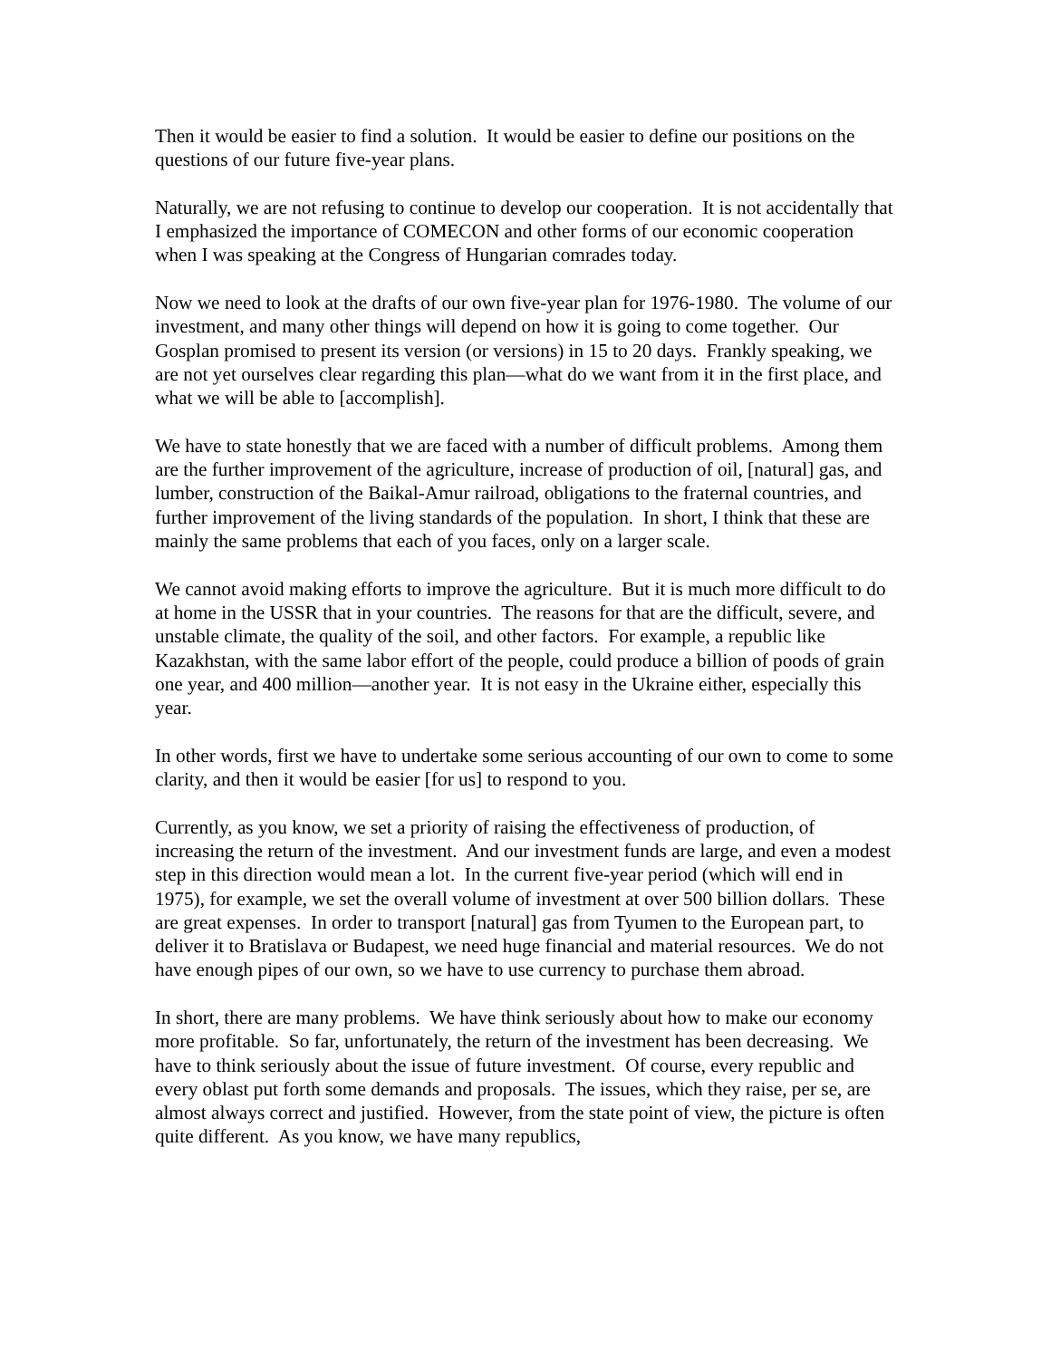Then it would be easier to find a solution. It would be easier to define our positions on the questions of our future five-year plans.
Naturally, we are not refusing to continue to develop our cooperation. It is not accidentally that I emphasized the importance of COMECON and other forms of our economic cooperation when I was speaking at the Congress of Hungarian comrades today.
Now we need to look at the drafts of our own five-year plan for 1976-1980. The volume of our investment, and many other things will depend on how it is going to come together. Our Gosplan promised to present its version (or versions) in 15 to 20 days. Frankly speaking, we are not yet ourselves clear regarding this plan—what do we want from it in the first place, and what we will be able to [accomplish].
We have to state honestly that we are faced with a number of difficult problems. Among them are the further improvement of the agriculture, increase of production of oil, [natural] gas, and lumber, construction of the Baikal-Amur railroad, obligations to the fraternal countries, and further improvement of the living standards of the population. In short, I think that these are mainly the same problems that each of you faces, only on a larger scale.
We cannot avoid making efforts to improve the agriculture. But it is much more difficult to do at home in the USSR that in your countries. The reasons for that are the difficult, severe, and unstable climate, the quality of the soil, and other factors. For example, a republic like Kazakhstan, with the same labor effort of the people, could produce a billion of poods of grain one year, and 400 million—another year. It is not easy in the Ukraine either, especially this year.
In other words, first we have to undertake some serious accounting of our own to come to some clarity, and then it would be easier [for us] to respond to you.
Currently, as you know, we set a priority of raising the effectiveness of production, of increasing the return of the investment. And our investment funds are large, and even a modest step in this direction would mean a lot. In the current five-year period (which will end in 1975), for example, we set the overall volume of investment at over 500 billion dollars. These are great expenses. In order to transport [natural] gas from Tyumen to the European part, to deliver it to Bratislava or Budapest, we need huge financial and material resources. We do not have enough pipes of our own, so we have to use currency to purchase them abroad.
In short, there are many problems. We have think seriously about how to make our economy more profitable. So far, unfortunately, the return of the investment has been decreasing. We have to think seriously about the issue of future investment. Of course, every republic and every oblast put forth some demands and proposals. The issues, which they raise, per se, are almost always correct and justified. However, from the state point of view, the picture is often quite different. As you know, we have many republics,